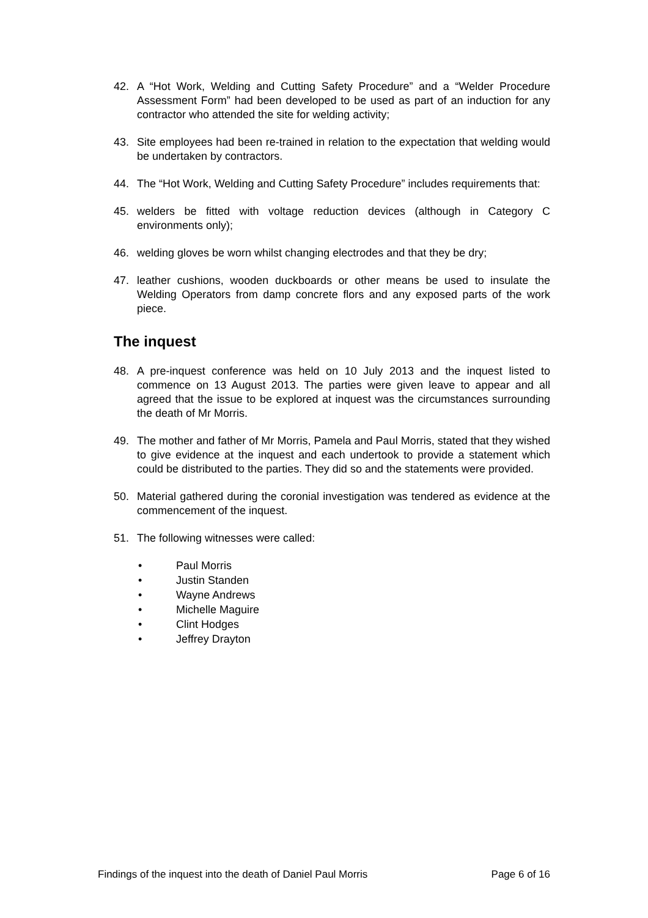42. A “Hot Work, Welding and Cutting Safety Procedure” and a “Welder Procedure Assessment Form” had been developed to be used as part of an induction for any contractor who attended the site for welding activity;
43. Site employees had been re-trained in relation to the expectation that welding would be undertaken by contractors.
44. The “Hot Work, Welding and Cutting Safety Procedure” includes requirements that:
45. welders be fitted with voltage reduction devices (although in Category C environments only);
46. welding gloves be worn whilst changing electrodes and that they be dry;
47. leather cushions, wooden duckboards or other means be used to insulate the Welding Operators from damp concrete flors and any exposed parts of the work piece.
The inquest
48. A pre-inquest conference was held on 10 July 2013 and the inquest listed to commence on 13 August 2013. The parties were given leave to appear and all agreed that the issue to be explored at inquest was the circumstances surrounding the death of Mr Morris.
49. The mother and father of Mr Morris, Pamela and Paul Morris, stated that they wished to give evidence at the inquest and each undertook to provide a statement which could be distributed to the parties. They did so and the statements were provided.
50. Material gathered during the coronial investigation was tendered as evidence at the commencement of the inquest.
51. The following witnesses were called:
• Paul Morris
• Justin Standen
• Wayne Andrews
• Michelle Maguire
• Clint Hodges
• Jeffrey Drayton
Findings of the inquest into the death of Daniel Paul Morris Page 6 of 16